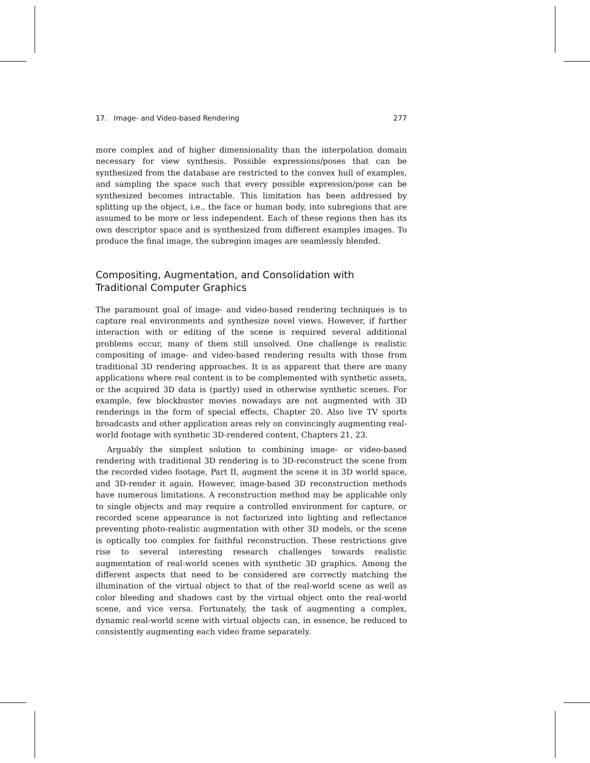17. Image- and Video-based Rendering 277
more complex and of higher dimensionality than the interpolation domain necessary for view synthesis. Possible expressions/poses that can be synthesized from the database are restricted to the convex hull of examples, and sampling the space such that every possible expression/pose can be synthesized becomes intractable. This limitation has been addressed by splitting up the object, i.e., the face or human body, into subregions that are assumed to be more or less independent. Each of these regions then has its own descriptor space and is synthesized from different examples images. To produce the final image, the subregion images are seamlessly blended.
Compositing, Augmentation, and Consolidation with Traditional Computer Graphics
The paramount goal of image- and video-based rendering techniques is to capture real environments and synthesize novel views. However, if further interaction with or editing of the scene is required several additional problems occur, many of them still unsolved. One challenge is realistic compositing of image- and video-based rendering results with those from traditional 3D rendering approaches. It is as apparent that there are many applications where real content is to be complemented with synthetic assets, or the acquired 3D data is (partly) used in otherwise synthetic scenes. For example, few blockbuster movies nowadays are not augmented with 3D renderings in the form of special effects, Chapter 20. Also live TV sports broadcasts and other application areas rely on convincingly augmenting real-world footage with synthetic 3D-rendered content, Chapters 21, 23.
Arguably the simplest solution to combining image- or video-based rendering with traditional 3D rendering is to 3D-reconstruct the scene from the recorded video footage, Part II, augment the scene it in 3D world space, and 3D-render it again. However, image-based 3D reconstruction methods have numerous limitations. A reconstruction method may be applicable only to single objects and may require a controlled environment for capture, or recorded scene appearance is not factorized into lighting and reflectance preventing photo-realistic augmentation with other 3D models, or the scene is optically too complex for faithful reconstruction. These restrictions give rise to several interesting research challenges towards realistic augmentation of real-world scenes with synthetic 3D graphics. Among the different aspects that need to be considered are correctly matching the illumination of the virtual object to that of the real-world scene as well as color bleeding and shadows cast by the virtual object onto the real-world scene, and vice versa. Fortunately, the task of augmenting a complex, dynamic real-world scene with virtual objects can, in essence, be reduced to consistently augmenting each video frame separately.